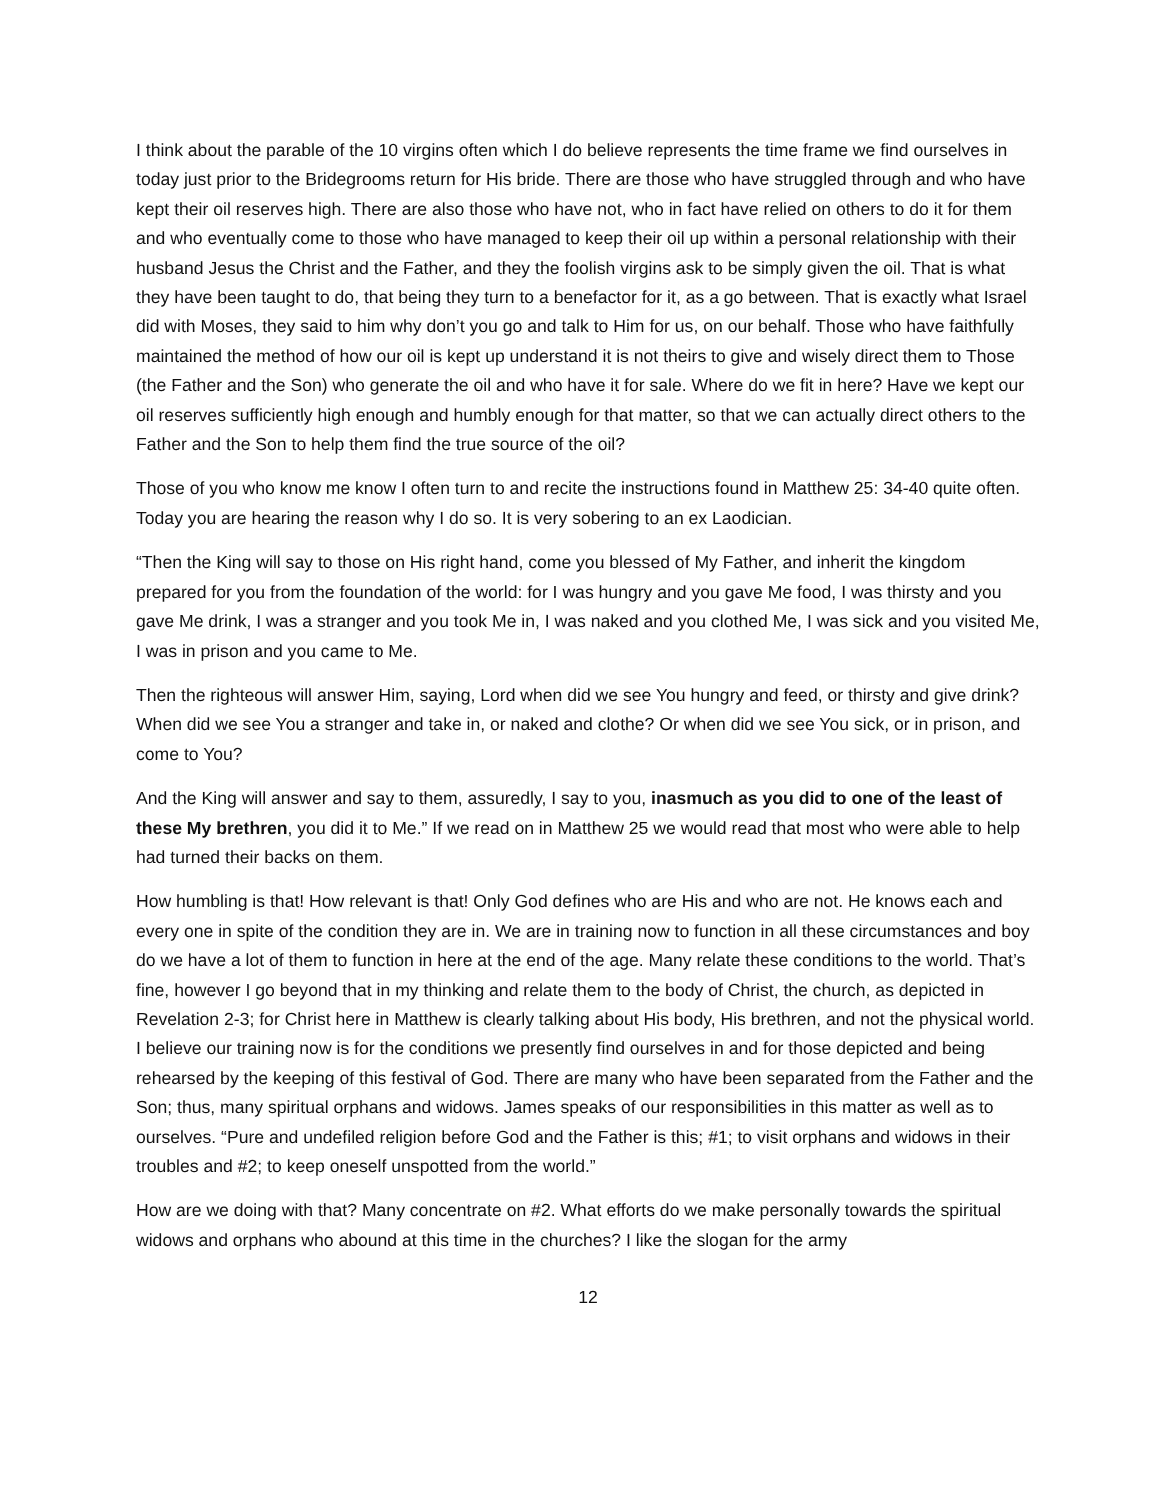I think about the parable of the 10 virgins often which I do believe represents the time frame we find ourselves in today just prior to the Bridegrooms return for His bride. There are those who have struggled through and who have kept their oil reserves high. There are also those who have not, who in fact have relied on others to do it for them and who eventually come to those who have managed to keep their oil up within a personal relationship with their husband Jesus the Christ and the Father, and they the foolish virgins ask to be simply given the oil. That is what they have been taught to do, that being they turn to a benefactor for it, as a go between. That is exactly what Israel did with Moses, they said to him why don’t you go and talk to Him for us, on our behalf. Those who have faithfully maintained the method of how our oil is kept up understand it is not theirs to give and wisely direct them to Those (the Father and the Son) who generate the oil and who have it for sale. Where do we fit in here? Have we kept our oil reserves sufficiently high enough and humbly enough for that matter, so that we can actually direct others to the Father and the Son to help them find the true source of the oil?
Those of you who know me know I often turn to and recite the instructions found in Matthew 25: 34-40 quite often. Today you are hearing the reason why I do so. It is very sobering to an ex Laodician.
“Then the King will say to those on His right hand, come you blessed of My Father, and inherit the kingdom prepared for you from the foundation of the world: for I was hungry and you gave Me food, I was thirsty and you gave Me drink, I was a stranger and you took Me in, I was naked and you clothed Me, I was sick and you visited Me, I was in prison and you came to Me.
Then the righteous will answer Him, saying, Lord when did we see You hungry and feed, or thirsty and give drink? When did we see You a stranger and take in, or naked and clothe? Or when did we see You sick, or in prison, and come to You?
And the King will answer and say to them, assuredly, I say to you, inasmuch as you did to one of the least of these My brethren, you did it to Me.” If we read on in Matthew 25 we would read that most who were able to help had turned their backs on them.
How humbling is that! How relevant is that! Only God defines who are His and who are not. He knows each and every one in spite of the condition they are in. We are in training now to function in all these circumstances and boy do we have a lot of them to function in here at the end of the age. Many relate these conditions to the world. That’s fine, however I go beyond that in my thinking and relate them to the body of Christ, the church, as depicted in Revelation 2-3; for Christ here in Matthew is clearly talking about His body, His brethren, and not the physical world. I believe our training now is for the conditions we presently find ourselves in and for those depicted and being rehearsed by the keeping of this festival of God. There are many who have been separated from the Father and the Son; thus, many spiritual orphans and widows. James speaks of our responsibilities in this matter as well as to ourselves. “Pure and undefiled religion before God and the Father is this; #1; to visit orphans and widows in their troubles and #2; to keep oneself unspotted from the world.”
How are we doing with that? Many concentrate on #2. What efforts do we make personally towards the spiritual widows and orphans who abound at this time in the churches? I like the slogan for the army
12